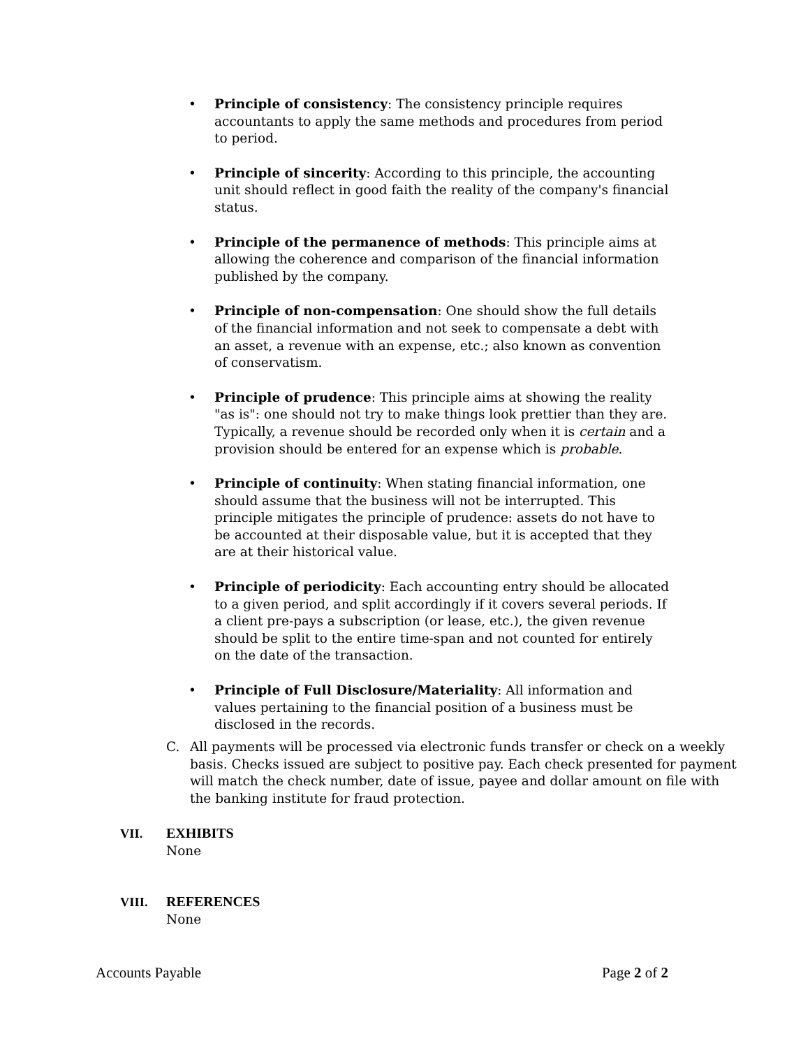• Principle of consistency: The consistency principle requires accountants to apply the same methods and procedures from period to period.
• Principle of sincerity: According to this principle, the accounting unit should reflect in good faith the reality of the company's financial status.
• Principle of the permanence of methods: This principle aims at allowing the coherence and comparison of the financial information published by the company.
• Principle of non-compensation: One should show the full details of the financial information and not seek to compensate a debt with an asset, a revenue with an expense, etc.; also known as convention of conservatism.
• Principle of prudence: This principle aims at showing the reality "as is": one should not try to make things look prettier than they are. Typically, a revenue should be recorded only when it is certain and a provision should be entered for an expense which is probable.
• Principle of continuity: When stating financial information, one should assume that the business will not be interrupted. This principle mitigates the principle of prudence: assets do not have to be accounted at their disposable value, but it is accepted that they are at their historical value.
• Principle of periodicity: Each accounting entry should be allocated to a given period, and split accordingly if it covers several periods. If a client pre-pays a subscription (or lease, etc.), the given revenue should be split to the entire time-span and not counted for entirely on the date of the transaction.
• Principle of Full Disclosure/Materiality: All information and values pertaining to the financial position of a business must be disclosed in the records.
C. All payments will be processed via electronic funds transfer or check on a weekly basis. Checks issued are subject to positive pay. Each check presented for payment will match the check number, date of issue, payee and dollar amount on file with the banking institute for fraud protection.
VII. EXHIBITS
None
VIII. REFERENCES
None
Accounts Payable Page 2 of 2